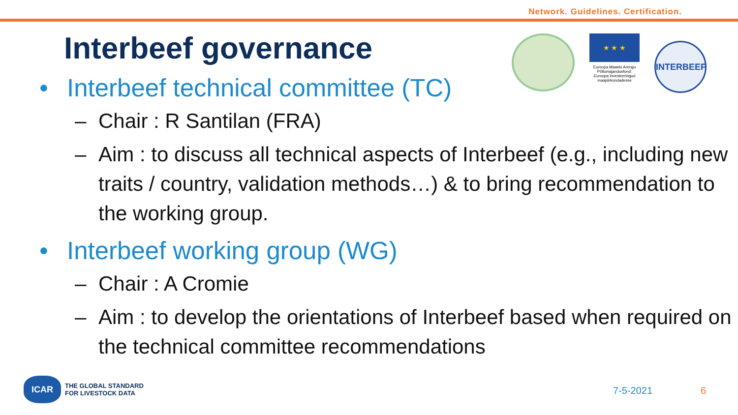Network. Guidelines. Certification.
Interbeef governance
★ ★ ★
Euroopa Maaelu Arengu Põllumajandusfond: Euroopa investeeringud maapiirkondadesse
INTERBEEF
• Interbeef technical committee (TC)
– Chair : R Santilan (FRA)
– Aim : to discuss all technical aspects of Interbeef (e.g., including new traits / country, validation methods…) & to bring recommendation to the working group.
• Interbeef working group (WG)
– Chair : A Cromie
– Aim : to develop the orientations of Interbeef based when required on the technical committee recommendations
ICAR
THE GLOBAL STANDARD
FOR LIVESTOCK DATA
7-5-2021 6